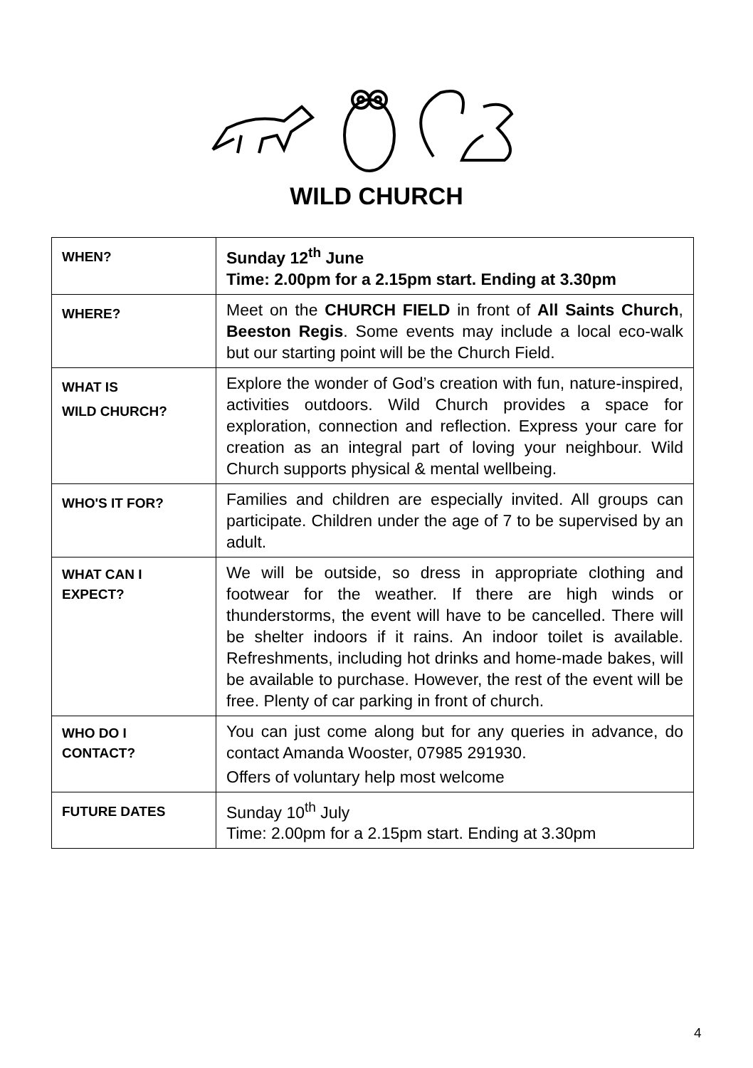WILD CHURCH
| WHEN? | Sunday 12<sup>th</sup> June Time: 2.00pm for a 2.15pm start. Ending at 3.30pm |
| WHERE? | Meet on the CHURCH FIELD in front of All Saints Church , Beeston Regis . Some events may include a local eco-walk but our starting point will be the Church Field. |
| WHAT IS WILD CHURCH? | Explore the wonder of God’s creation with fun, nature-inspired, activities outdoors. Wild Church provides a space for exploration, connection and reflection. Express your care for creation as an integral part of loving your neighbour. Wild Church supports physical & mental wellbeing. |
| WHO'S IT FOR? | Families and children are especially invited. All groups can participate. Children under the age of 7 to be supervised by an adult. |
| WHAT CAN I EXPECT? | We will be outside, so dress in appropriate clothing and footwear for the weather. If there are high winds or thunderstorms, the event will have to be cancelled. There will be shelter indoors if it rains. An indoor toilet is available. Refreshments, including hot drinks and home-made bakes, will be available to purchase. However, the rest of the event will be free. Plenty of car parking in front of church. |
| WHO DO I CONTACT? | You can just come along but for any queries in advance, do contact Amanda Wooster, 07985 291930. Offers of voluntary help most welcome |
| FUTURE DATES | Sunday 10<sup>th</sup> July Time: 2.00pm for a 2.15pm start. Ending at 3.30pm |
4